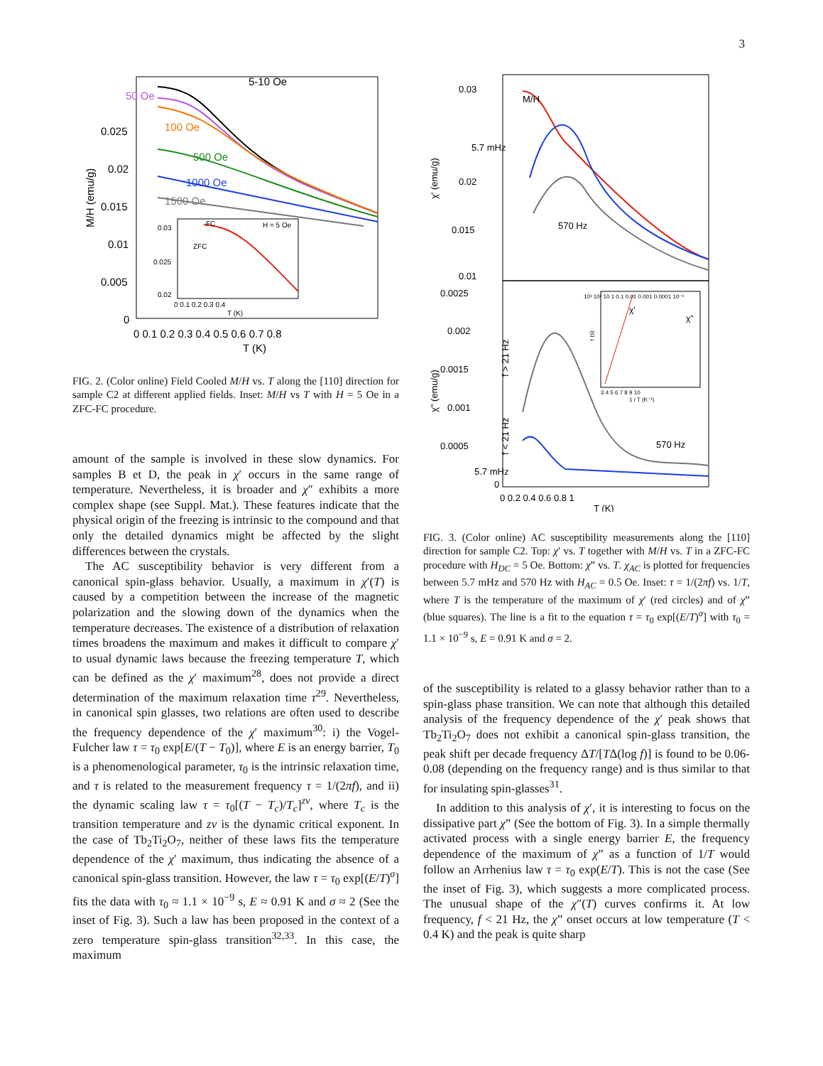3
5-10 Oe
50 Oe
100 Oe
500 Oe
1000 Oe
1500 Oe
FC
H = 5 Oe
ZFC
0.03
0.025
0.02
0 0.1 0.2 0.3 0.4
T (K)
0.025
0.02
0.015
0.01
0.005
0
0 0.1 0.2 0.3 0.4 0.5 0.6 0.7 0.8
T (K)
M/H (emu/g)
FIG. 2. (Color online) Field Cooled M/H vs. T along the [110] direction for sample C2 at different applied fields. Inset: M/H vs T with H = 5 Oe in a ZFC-FC procedure.
amount of the sample is involved in these slow dynamics. For samples B et D, the peak in χ′ occurs in the same range of temperature. Nevertheless, it is broader and χ″ exhibits a more complex shape (see Suppl. Mat.). These features indicate that the physical origin of the freezing is intrinsic to the compound and that only the detailed dynamics might be affected by the slight differences between the crystals.
The AC susceptibility behavior is very different from a canonical spin-glass behavior. Usually, a maximum in χ′(T) is caused by a competition between the increase of the magnetic polarization and the slowing down of the dynamics when the temperature decreases. The existence of a distribution of relaxation times broadens the maximum and makes it difficult to compare χ′ to usual dynamic laws because the freezing temperature T, which can be defined as the χ′ maximum<sup>28</sup>, does not provide a direct determination of the maximum relaxation time τ<sup>29</sup>. Nevertheless, in canonical spin glasses, two relations are often used to describe the frequency dependence of the χ′ maximum<sup>30</sup>: i) the Vogel-Fulcher law τ = τ<sub>0</sub> exp[E/(T − T<sub>0</sub>)], where E is an energy barrier, T<sub>0</sub> is a phenomenological parameter, τ<sub>0</sub> is the intrinsic relaxation time, and τ is related to the measurement frequency τ = 1/(2πf), and ii) the dynamic scaling law τ = τ<sub>0</sub>[(T − T<sub>c</sub>)/T<sub>c</sub>]<sup>zν</sup>, where T<sub>c</sub> is the transition temperature and zν is the dynamic critical exponent. In the case of Tb<sub>2</sub>Ti<sub>2</sub>O<sub>7</sub>, neither of these laws fits the temperature dependence of the χ′ maximum, thus indicating the absence of a canonical spin-glass transition. However, the law τ = τ<sub>0</sub> exp[(E/T)<sup>σ</sup>] fits the data with τ<sub>0</sub> ≈ 1.1 × 10<sup>−9</sup> s, E ≈ 0.91 K and σ ≈ 2 (See the inset of Fig. 3). Such a law has been proposed in the context of a zero temperature spin-glass transition<sup>32,33</sup>. In this case, the maximum
0.03
M/H
5.7 mHz
0.02
570 Hz
0.015
0.01
0.0025
0.002
0.0015
0.001
0.0005
0
5.7 mHz
570 Hz
f > 21 Hz
f < 21 Hz
χ'
χ"
10³ 10² 10 1 0.1 0.01 0.001 0.0001 10⁻⁵
3 4 5 6 7 8 9 10
1 / T (K⁻¹)
τ (s)
0 0.2 0.4 0.6 0.8 1
T (K)
χ' (emu/g)
χ" (emu/g)
FIG. 3. (Color online) AC susceptibility measurements along the [110] direction for sample C2. Top: χ′ vs. T together with M/H vs. T in a ZFC-FC procedure with H<sub>DC</sub> = 5 Oe. Bottom: χ” vs. T. χ<sub>AC</sub> is plotted for frequencies between 5.7 mHz and 570 Hz with H<sub>AC</sub> = 0.5 Oe. Inset: τ = 1/(2πf) vs. 1/T, where T is the temperature of the maximum of χ′ (red circles) and of χ” (blue squares). The line is a fit to the equation τ = τ<sub>0</sub> exp[(E/T)<sup>σ</sup>] with τ<sub>0</sub> = 1.1 × 10<sup>−9</sup> s, E = 0.91 K and σ = 2.
of the susceptibility is related to a glassy behavior rather than to a spin-glass phase transition. We can note that although this detailed analysis of the frequency dependence of the χ′ peak shows that Tb<sub>2</sub>Ti<sub>2</sub>O<sub>7</sub> does not exhibit a canonical spin-glass transition, the peak shift per decade frequency ΔT/[TΔ(log f)] is found to be 0.06-0.08 (depending on the frequency range) and is thus similar to that for insulating spin-glasses<sup>31</sup>.
In addition to this analysis of χ′, it is interesting to focus on the dissipative part χ” (See the bottom of Fig. 3). In a simple thermally activated process with a single energy barrier E, the frequency dependence of the maximum of χ” as a function of 1/T would follow an Arrhenius law τ = τ<sub>0</sub> exp(E/T). This is not the case (See the inset of Fig. 3), which suggests a more complicated process. The unusual shape of the χ″(T) curves confirms it. At low frequency, f < 21 Hz, the χ” onset occurs at low temperature (T < 0.4 K) and the peak is quite sharp